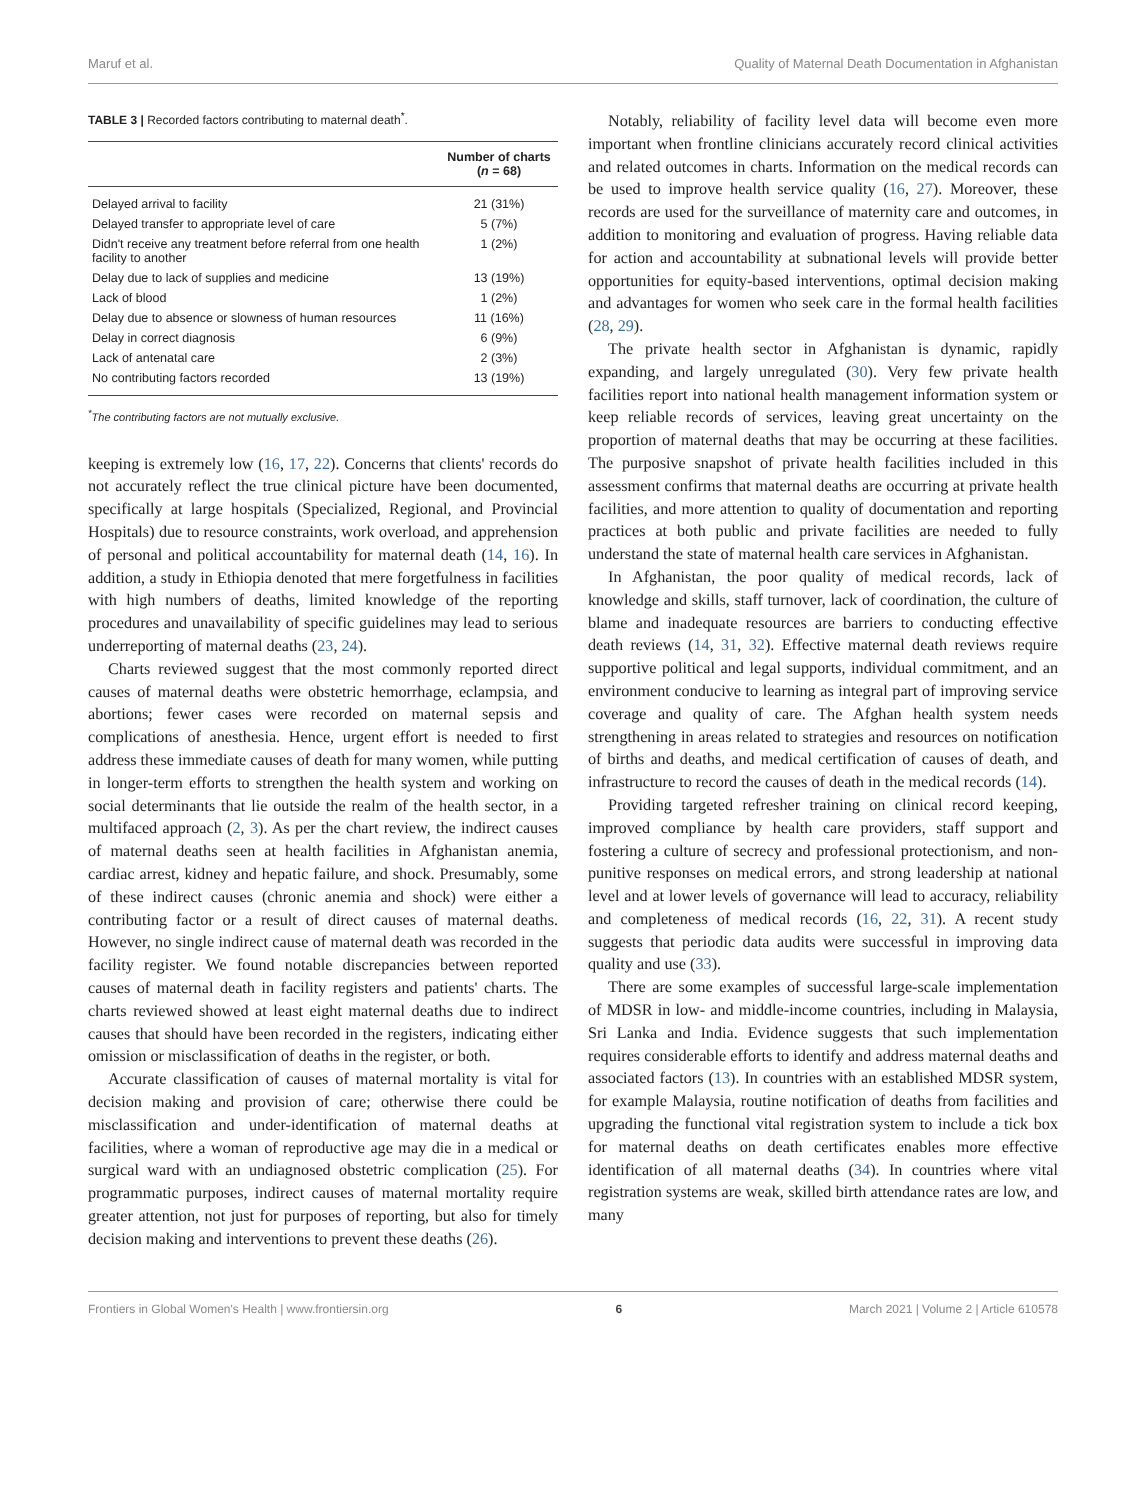Maruf et al. Quality of Maternal Death Documentation in Afghanistan
TABLE 3 | Recorded factors contributing to maternal death<sup>*</sup>.
| | Number of charts ( n = 68) |
| --- | --- |
| Delayed arrival to facility | 21 (31%) |
| Delayed transfer to appropriate level of care | 5 (7%) |
| Didn't receive any treatment before referral from one health facility to another | 1 (2%) |
| Delay due to lack of supplies and medicine | 13 (19%) |
| Lack of blood | 1 (2%) |
| Delay due to absence or slowness of human resources | 11 (16%) |
| Delay in correct diagnosis | 6 (9%) |
| Lack of antenatal care | 2 (3%) |
| No contributing factors recorded | 13 (19%) |
<sup>*</sup> The contributing factors are not mutually exclusive.
keeping is extremely low (16, 17, 22). Concerns that clients' records do not accurately reflect the true clinical picture have been documented, specifically at large hospitals (Specialized, Regional, and Provincial Hospitals) due to resource constraints, work overload, and apprehension of personal and political accountability for maternal death (14, 16). In addition, a study in Ethiopia denoted that mere forgetfulness in facilities with high numbers of deaths, limited knowledge of the reporting procedures and unavailability of specific guidelines may lead to serious underreporting of maternal deaths (23, 24).
Charts reviewed suggest that the most commonly reported direct causes of maternal deaths were obstetric hemorrhage, eclampsia, and abortions; fewer cases were recorded on maternal sepsis and complications of anesthesia. Hence, urgent effort is needed to first address these immediate causes of death for many women, while putting in longer-term efforts to strengthen the health system and working on social determinants that lie outside the realm of the health sector, in a multifaced approach (2, 3). As per the chart review, the indirect causes of maternal deaths seen at health facilities in Afghanistan anemia, cardiac arrest, kidney and hepatic failure, and shock. Presumably, some of these indirect causes (chronic anemia and shock) were either a contributing factor or a result of direct causes of maternal deaths. However, no single indirect cause of maternal death was recorded in the facility register. We found notable discrepancies between reported causes of maternal death in facility registers and patients' charts. The charts reviewed showed at least eight maternal deaths due to indirect causes that should have been recorded in the registers, indicating either omission or misclassification of deaths in the register, or both.
Accurate classification of causes of maternal mortality is vital for decision making and provision of care; otherwise there could be misclassification and under-identification of maternal deaths at facilities, where a woman of reproductive age may die in a medical or surgical ward with an undiagnosed obstetric complication (25). For programmatic purposes, indirect causes of maternal mortality require greater attention, not just for purposes of reporting, but also for timely decision making and interventions to prevent these deaths (26).
Notably, reliability of facility level data will become even more important when frontline clinicians accurately record clinical activities and related outcomes in charts. Information on the medical records can be used to improve health service quality (16, 27). Moreover, these records are used for the surveillance of maternity care and outcomes, in addition to monitoring and evaluation of progress. Having reliable data for action and accountability at subnational levels will provide better opportunities for equity-based interventions, optimal decision making and advantages for women who seek care in the formal health facilities (28, 29).
The private health sector in Afghanistan is dynamic, rapidly expanding, and largely unregulated (30). Very few private health facilities report into national health management information system or keep reliable records of services, leaving great uncertainty on the proportion of maternal deaths that may be occurring at these facilities. The purposive snapshot of private health facilities included in this assessment confirms that maternal deaths are occurring at private health facilities, and more attention to quality of documentation and reporting practices at both public and private facilities are needed to fully understand the state of maternal health care services in Afghanistan.
In Afghanistan, the poor quality of medical records, lack of knowledge and skills, staff turnover, lack of coordination, the culture of blame and inadequate resources are barriers to conducting effective death reviews (14, 31, 32). Effective maternal death reviews require supportive political and legal supports, individual commitment, and an environment conducive to learning as integral part of improving service coverage and quality of care. The Afghan health system needs strengthening in areas related to strategies and resources on notification of births and deaths, and medical certification of causes of death, and infrastructure to record the causes of death in the medical records (14).
Providing targeted refresher training on clinical record keeping, improved compliance by health care providers, staff support and fostering a culture of secrecy and professional protectionism, and non-punitive responses on medical errors, and strong leadership at national level and at lower levels of governance will lead to accuracy, reliability and completeness of medical records (16, 22, 31). A recent study suggests that periodic data audits were successful in improving data quality and use (33).
There are some examples of successful large-scale implementation of MDSR in low- and middle-income countries, including in Malaysia, Sri Lanka and India. Evidence suggests that such implementation requires considerable efforts to identify and address maternal deaths and associated factors (13). In countries with an established MDSR system, for example Malaysia, routine notification of deaths from facilities and upgrading the functional vital registration system to include a tick box for maternal deaths on death certificates enables more effective identification of all maternal deaths (34). In countries where vital registration systems are weak, skilled birth attendance rates are low, and many
Frontiers in Global Women's Health | www.frontiersin.org 6 March 2021 | Volume 2 | Article 610578